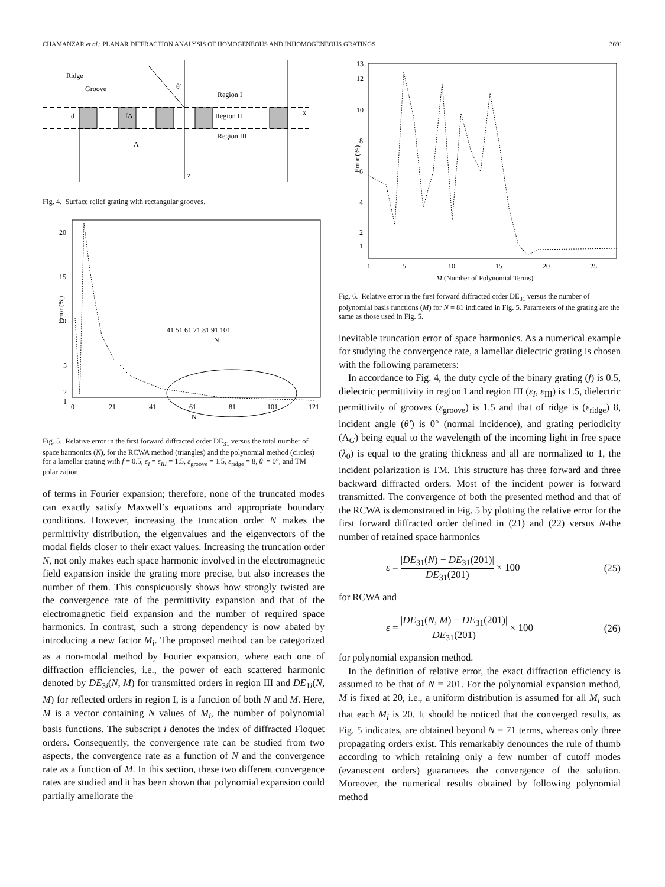CHAMANZAR et al.: PLANAR DIFFRACTION ANALYSIS OF HOMOGENEOUS AND INHOMOGENEOUS GRATINGS 3691
Ridge
Groove
Region I
Region II
Region III
θ′
d
fΛ
Λ
x
z
Fig. 4. Surface relief grating with rectangular grooves.
20
15
10
5
2
1
Error (%)
0
21
41
61
81
101
121
N
41 51 61 71 81 91 101
N
Fig. 5. Relative error in the first forward diffracted order DE<sub>31</sub> versus the total number of space harmonics (N), for the RCWA method (triangles) and the polynomial method (circles) for a lamellar grating with f = 0.5, ε<sub>I</sub> = ε<sub>III</sub> = 1.5, ε<sub>groove</sub> = 1.5, ε<sub>ridge</sub> = 8, θ′ = 0°, and TM polarization.
of terms in Fourier expansion; therefore, none of the truncated modes can exactly satisfy Maxwell’s equations and appropriate boundary conditions. However, increasing the truncation order N makes the permittivity distribution, the eigenvalues and the eigenvectors of the modal fields closer to their exact values. Increasing the truncation order N, not only makes each space harmonic involved in the electromagnetic field expansion inside the grating more precise, but also increases the number of them. This conspicuously shows how strongly twisted are the convergence rate of the permittivity expansion and that of the electromagnetic field expansion and the number of required space harmonics. In contrast, such a strong dependency is now abated by introducing a new factor M<sub>i</sub>. The proposed method can be categorized as a non-modal method by Fourier expansion, where each one of diffraction efficiencies, i.e., the power of each scattered harmonic denoted by DE<sub>3i</sub>(N, M) for transmitted orders in region III and DE<sub>1i</sub>(N, M) for reflected orders in region I, is a function of both N and M. Here, M is a vector containing N values of M<sub>i</sub>, the number of polynomial basis functions. The subscript i denotes the index of diffracted Floquet orders. Consequently, the convergence rate can be studied from two aspects, the convergence rate as a function of N and the convergence rate as a function of M. In this section, these two different convergence rates are studied and it has been shown that polynomial expansion could partially ameliorate the
13
12
10
8
6
4
2
1
Error (%)
1
5
10
15
20
25
M (Number of Polynomial Terms)
Fig. 6. Relative error in the first forward diffracted order DE<sub>31</sub> versus the number of polynomial basis functions (M) for N = 81 indicated in Fig. 5. Parameters of the grating are the same as those used in Fig. 5.
inevitable truncation error of space harmonics. As a numerical example for studying the convergence rate, a lamellar dielectric grating is chosen with the following parameters:
In accordance to Fig. 4, the duty cycle of the binary grating (f) is 0.5, dielectric permittivity in region I and region III (ε<sub>I</sub>, ε<sub>III</sub>) is 1.5, dielectric permittivity of grooves (ε<sub>groove</sub>) is 1.5 and that of ridge is (ε<sub>ridge</sub>) 8, incident angle (θ′) is 0° (normal incidence), and grating periodicity (Λ<sub>G</sub>) being equal to the wavelength of the incoming light in free space (λ<sub>0</sub>) is equal to the grating thickness and all are normalized to 1, the incident polarization is TM. This structure has three forward and three backward diffracted orders. Most of the incident power is forward transmitted. The convergence of both the presented method and that of the RCWA is demonstrated in Fig. 5 by plotting the relative error for the first forward diffracted order defined in (21) and (22) versus N-the number of retained space harmonics
ε = |DE<sub>31</sub>(N) − DE<sub>31</sub>(201)| DE<sub>31</sub>(201) × 100 (25)
for RCWA and
ε = |DE<sub>31</sub>(N, M) − DE<sub>31</sub>(201)| DE<sub>31</sub>(201) × 100 (26)
for polynomial expansion method.
In the definition of relative error, the exact diffraction efficiency is assumed to be that of N = 201. For the polynomial expansion method, M is fixed at 20, i.e., a uniform distribution is assumed for all M<sub>i</sub> such that each M<sub>i</sub> is 20. It should be noticed that the converged results, as Fig. 5 indicates, are obtained beyond N = 71 terms, whereas only three propagating orders exist. This remarkably denounces the rule of thumb according to which retaining only a few number of cutoff modes (evanescent orders) guarantees the convergence of the solution. Moreover, the numerical results obtained by following polynomial method